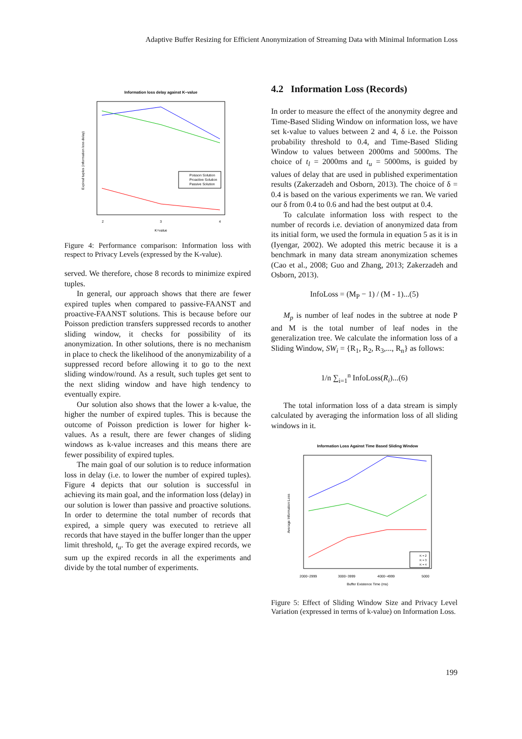Adaptive Buffer Resizing for Efficient Anonymization of Streaming Data with Minimal Information Loss
Information loss delay against K−value
K=value
2
3
4
Expired tuples (information loss delay)
Poisson Solution
Proactive Solution
Passive Solution
Figure 4: Performance comparison: Information loss with respect to Privacy Levels (expressed by the K-value).
served. We therefore, chose 8 records to minimize expired tuples.
In general, our approach shows that there are fewer expired tuples when compared to passive-FAANST and proactive-FAANST solutions. This is because before our Poisson prediction transfers suppressed records to another sliding window, it checks for possibility of its anonymization. In other solutions, there is no mechanism in place to check the likelihood of the anonymizability of a suppressed record before allowing it to go to the next sliding window/round. As a result, such tuples get sent to the next sliding window and have high tendency to eventually expire.
Our solution also shows that the lower a k-value, the higher the number of expired tuples. This is because the outcome of Poisson prediction is lower for higher k-values. As a result, there are fewer changes of sliding windows as k-value increases and this means there are fewer possibility of expired tuples.
The main goal of our solution is to reduce information loss in delay (i.e. to lower the number of expired tuples). Figure 4 depicts that our solution is successful in achieving its main goal, and the information loss (delay) in our solution is lower than passive and proactive solutions. In order to determine the total number of records that expired, a simple query was executed to retrieve all records that have stayed in the buffer longer than the upper limit threshold, t<sub>u</sub>. To get the average expired records, we sum up the expired records in all the experiments and divide by the total number of experiments.
4.2 Information Loss (Records)
In order to measure the effect of the anonymity degree and Time-Based Sliding Window on information loss, we have set k-value to values between 2 and 4, δ i.e. the Poisson probability threshold to 0.4, and Time-Based Sliding Window to values between 2000ms and 5000ms. The choice of t<sub>l</sub> = 2000ms and t<sub>u</sub> = 5000ms, is guided by values of delay that are used in published experimentation results (Zakerzadeh and Osborn, 2013). The choice of δ = 0.4 is based on the various experiments we ran. We varied our δ from 0.4 to 0.6 and had the best output at 0.4.
To calculate information loss with respect to the number of records i.e. deviation of anonymized data from its initial form, we used the formula in equation 5 as it is in (Iyengar, 2002). We adopted this metric because it is a benchmark in many data stream anonymization schemes (Cao et al., 2008; Guo and Zhang, 2013; Zakerzadeh and Osborn, 2013).
InfoLoss = (M<sub>P</sub> − 1) / (M - 1)...(5)
M<sub>p</sub> is number of leaf nodes in the subtree at node P and M is the total number of leaf nodes in the generalization tree. We calculate the information loss of a Sliding Window, SW<sub>i</sub> = {R<sub>1</sub>, R<sub>2</sub>, R<sub>3</sub>,..., R<sub>n</sub>} as follows:
1/n ∑<sub>i=1</sub><sup>n</sup> InfoLoss(R<sub>i</sub>)...(6)
The total information loss of a data stream is simply calculated by averaging the information loss of all sliding windows in it.
Information Loss Against Time Based Sliding Window
Buffer Existence Time (ms)
2000~2999
3000~3999
4000~4999
5000
Average Information Loss
K = 2
K = 3
K = 4
Figure 5: Effect of Sliding Window Size and Privacy Level Variation (expressed in terms of k-value) on Information Loss.
199